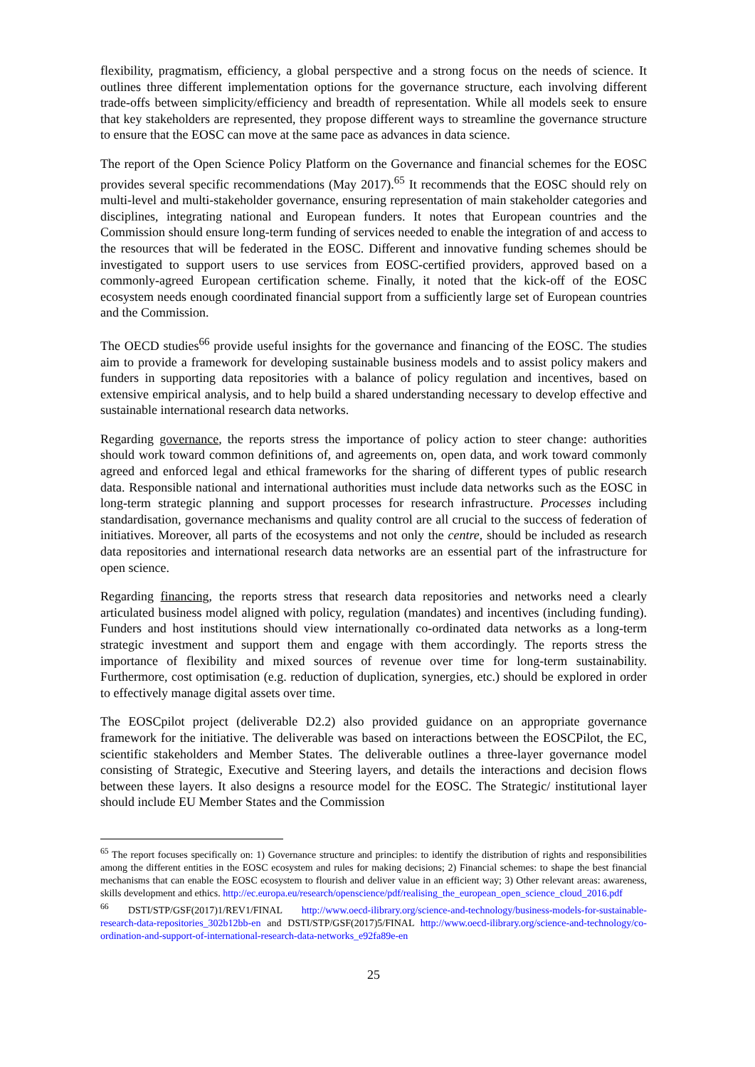flexibility, pragmatism, efficiency, a global perspective and a strong focus on the needs of science. It outlines three different implementation options for the governance structure, each involving different trade-offs between simplicity/efficiency and breadth of representation. While all models seek to ensure that key stakeholders are represented, they propose different ways to streamline the governance structure to ensure that the EOSC can move at the same pace as advances in data science.
The report of the Open Science Policy Platform on the Governance and financial schemes for the EOSC provides several specific recommendations (May 2017).<sup>65</sup> It recommends that the EOSC should rely on multi-level and multi-stakeholder governance, ensuring representation of main stakeholder categories and disciplines, integrating national and European funders. It notes that European countries and the Commission should ensure long-term funding of services needed to enable the integration of and access to the resources that will be federated in the EOSC. Different and innovative funding schemes should be investigated to support users to use services from EOSC-certified providers, approved based on a commonly-agreed European certification scheme. Finally, it noted that the kick-off of the EOSC ecosystem needs enough coordinated financial support from a sufficiently large set of European countries and the Commission.
The OECD studies<sup>66</sup> provide useful insights for the governance and financing of the EOSC. The studies aim to provide a framework for developing sustainable business models and to assist policy makers and funders in supporting data repositories with a balance of policy regulation and incentives, based on extensive empirical analysis, and to help build a shared understanding necessary to develop effective and sustainable international research data networks.
Regarding governance, the reports stress the importance of policy action to steer change: authorities should work toward common definitions of, and agreements on, open data, and work toward commonly agreed and enforced legal and ethical frameworks for the sharing of different types of public research data. Responsible national and international authorities must include data networks such as the EOSC in long-term strategic planning and support processes for research infrastructure. Processes including standardisation, governance mechanisms and quality control are all crucial to the success of federation of initiatives. Moreover, all parts of the ecosystems and not only the centre, should be included as research data repositories and international research data networks are an essential part of the infrastructure for open science.
Regarding financing, the reports stress that research data repositories and networks need a clearly articulated business model aligned with policy, regulation (mandates) and incentives (including funding). Funders and host institutions should view internationally co-ordinated data networks as a long-term strategic investment and support them and engage with them accordingly. The reports stress the importance of flexibility and mixed sources of revenue over time for long-term sustainability. Furthermore, cost optimisation (e.g. reduction of duplication, synergies, etc.) should be explored in order to effectively manage digital assets over time.
The EOSCpilot project (deliverable D2.2) also provided guidance on an appropriate governance framework for the initiative. The deliverable was based on interactions between the EOSCPilot, the EC, scientific stakeholders and Member States. The deliverable outlines a three-layer governance model consisting of Strategic, Executive and Steering layers, and details the interactions and decision flows between these layers. It also designs a resource model for the EOSC. The Strategic/ institutional layer should include EU Member States and the Commission
<sup>65</sup> The report focuses specifically on: 1) Governance structure and principles: to identify the distribution of rights and responsibilities among the different entities in the EOSC ecosystem and rules for making decisions; 2) Financial schemes: to shape the best financial mechanisms that can enable the EOSC ecosystem to flourish and deliver value in an efficient way; 3) Other relevant areas: awareness, skills development and ethics. http://ec.europa.eu/research/openscience/pdf/realising_the_european_open_science_cloud_2016.pdf
<sup>66</sup> DSTI/STP/GSF(2017)1/REV1/FINAL http://www.oecd-ilibrary.org/science-and-technology/business-models-for-sustainable-research-data-repositories_302b12bb-en and DSTI/STP/GSF(2017)5/FINAL http://www.oecd-ilibrary.org/science-and-technology/co-ordination-and-support-of-international-research-data-networks_e92fa89e-en
25